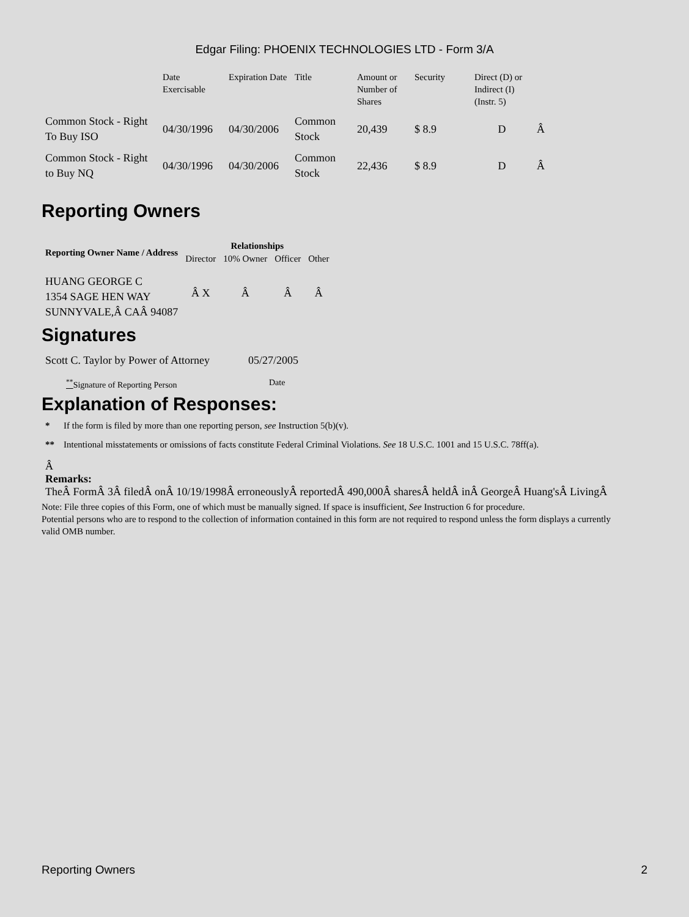Edgar Filing: PHOENIX TECHNOLOGIES LTD - Form 3/A
| | Date Exercisable | Expiration Date | Title | Amount or Number of Shares | Security | Direct (D) or Indirect (I) (Instr. 5) | |
| Common Stock - Right To Buy ISO | 04/30/1996 | 04/30/2006 | Common Stock | 20,439 | $ 8.9 | D | Â |
| Common Stock - Right to Buy NQ | 04/30/1996 | 04/30/2006 | Common Stock | 22,436 | $ 8.9 | D | Â |
Reporting Owners
| Reporting Owner Name / Address | Relationships | | | |
| --- | --- | --- | --- | --- |
| | Director | 10% Owner | Officer | Other |
| HUANG GEORGE C 1354 SAGE HEN WAY SUNNYVALE,Â CAÂ 94087 | Â X | Â | Â | Â |
Signatures
| Scott C. Taylor by Power of Attorney | 05/27/2005 |
| <sup>**</sup> Signature of Reporting Person | Date |
Explanation of Responses:
* If the form is filed by more than one reporting person, see Instruction 5(b)(v).
** Intentional misstatements or omissions of facts constitute Federal Criminal Violations. See 18 U.S.C. 1001 and 15 U.S.C. 78ff(a).
Â
Remarks:
TheÂ FormÂ 3Â filedÂ onÂ 10/19/1998Â erroneouslyÂ reportedÂ 490,000Â sharesÂ heldÂ inÂ GeorgeÂ Huang'sÂ LivingÂ
Note: File three copies of this Form, one of which must be manually signed. If space is insufficient, See Instruction 6 for procedure.
Potential persons who are to respond to the collection of information contained in this form are not required to respond unless the form displays a currently valid OMB number.
Reporting Owners 2